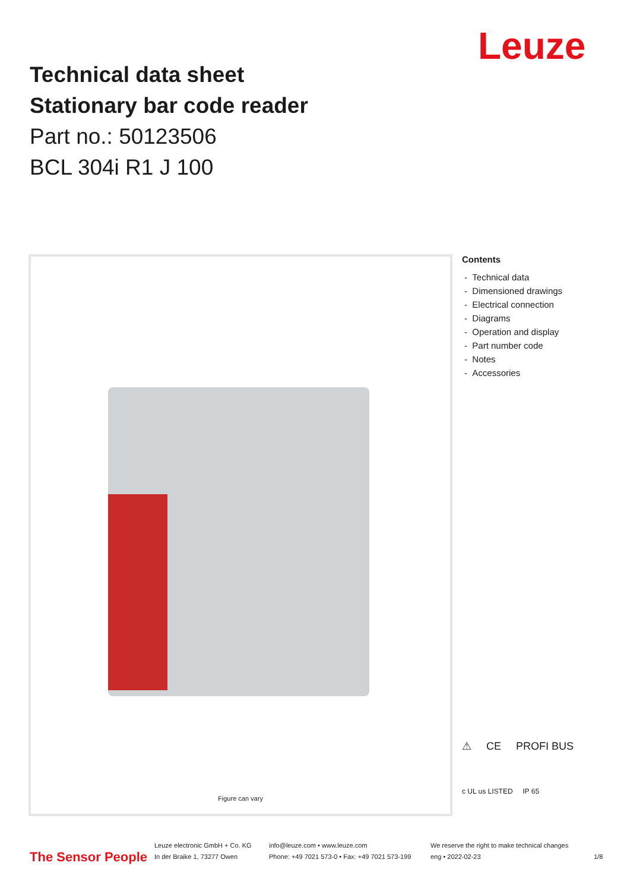Leuze
Technical data sheet
Stationary bar code reader
Part no.: 50123506
BCL 304i R1 J 100
Figure can vary
Contents
- Technical data
- Dimensioned drawings
- Electrical connection
- Diagrams
- Operation and display
- Part number code
- Notes
- Accessories
⚠ CE PROFI BUS
c UL us LISTED IP 65
The Sensor People
Leuze electronic GmbH + Co. KG
In der Braike 1, 73277 Owen
info@leuze.com • www.leuze.com
Phone: +49 7021 573-0 • Fax: +49 7021 573-199
We reserve the right to make technical changes
eng • 2022-02-23
1/8